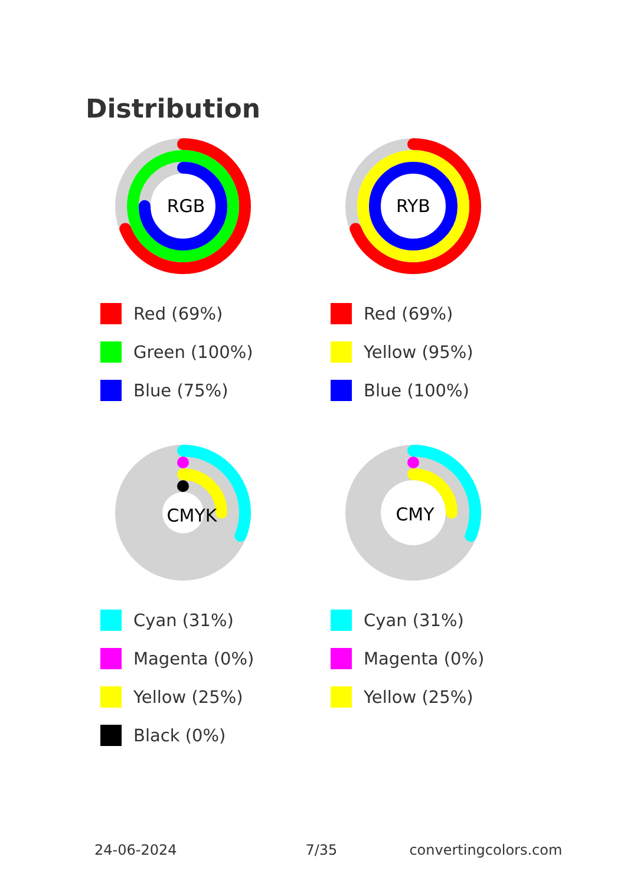Distribution
RGB
Red (69%)
Green (100%)
Blue (75%)
RYB
Red (69%)
Yellow (95%)
Blue (100%)
CMYK
Cyan (31%)
Magenta (0%)
Yellow (25%)
Black (0%)
CMY
Cyan (31%)
Magenta (0%)
Yellow (25%)
24-06-2024 7/35 convertingcolors.com